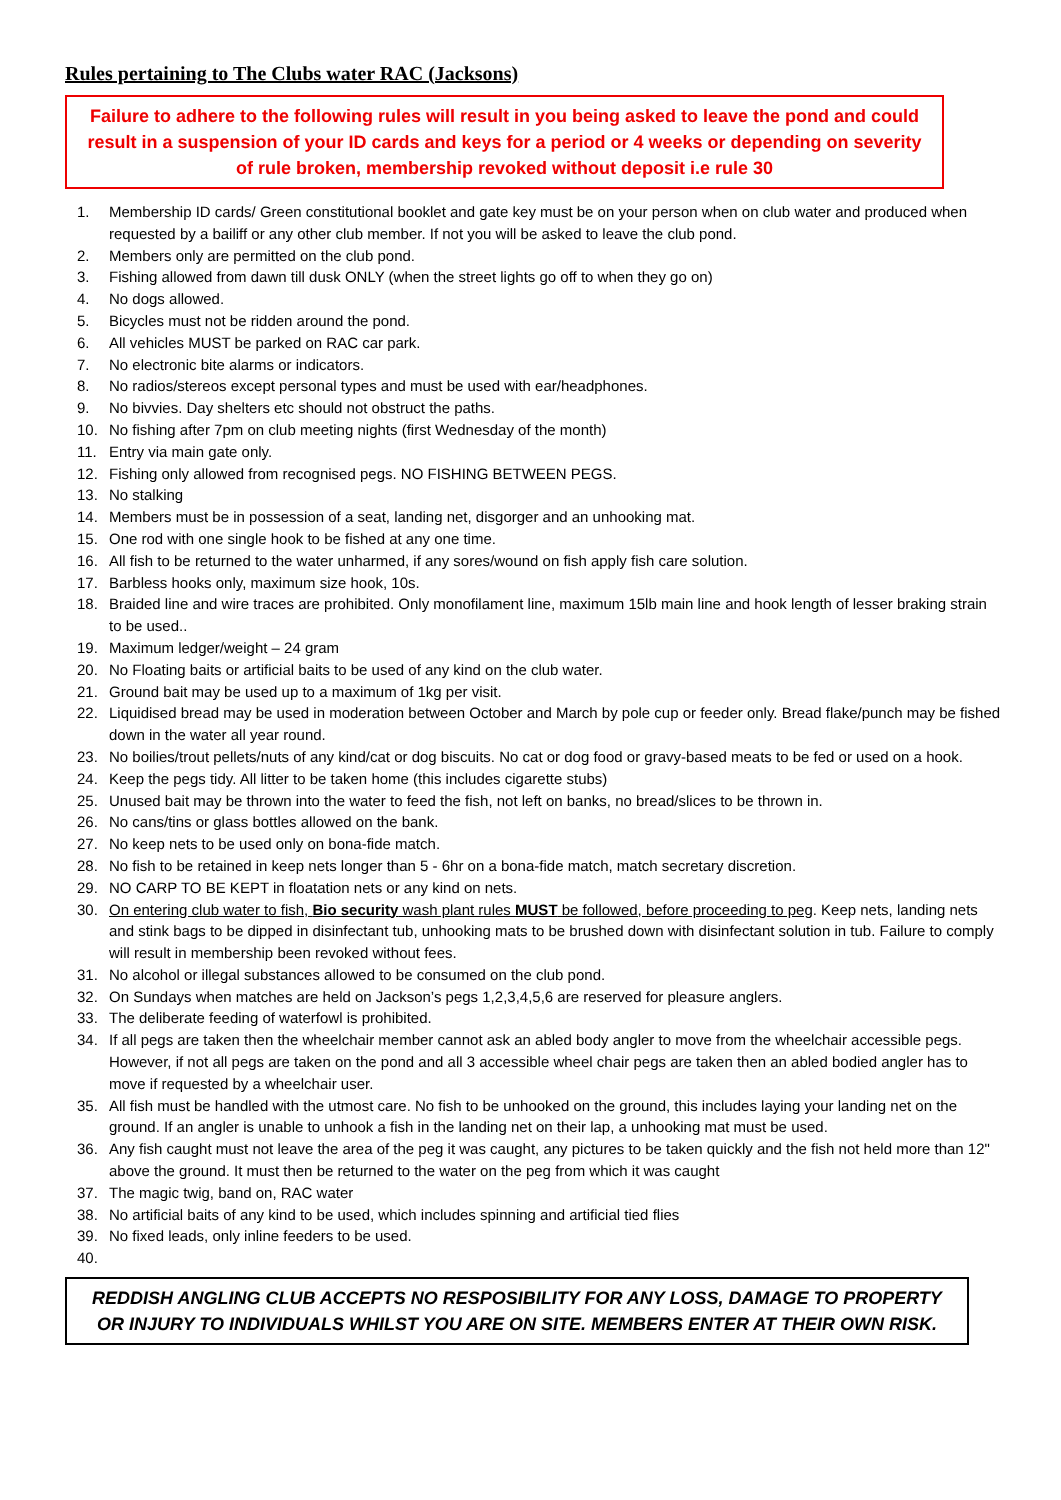Rules pertaining to The Clubs water RAC (Jacksons)
Failure to adhere to the following rules will result in you being asked to leave the pond and could result in a suspension of your ID cards and keys for a period or 4 weeks or depending on severity of rule broken, membership revoked without deposit i.e rule 30
1. Membership ID cards/ Green constitutional booklet and gate key must be on your person when on club water and produced when requested by a bailiff or any other club member. If not you will be asked to leave the club pond.
2. Members only are permitted on the club pond.
3. Fishing allowed from dawn till dusk ONLY (when the street lights go off to when they go on)
4. No dogs allowed.
5. Bicycles must not be ridden around the pond.
6. All vehicles MUST be parked on RAC car park.
7. No electronic bite alarms or indicators.
8. No radios/stereos except personal types and must be used with ear/headphones.
9. No bivvies. Day shelters etc should not obstruct the paths.
10. No fishing after 7pm on club meeting nights (first Wednesday of the month)
11. Entry via main gate only.
12. Fishing only allowed from recognised pegs. NO FISHING BETWEEN PEGS.
13. No stalking
14. Members must be in possession of a seat, landing net, disgorger and an unhooking mat.
15. One rod with one single hook to be fished at any one time.
16. All fish to be returned to the water unharmed, if any sores/wound on fish apply fish care solution.
17. Barbless hooks only, maximum size hook, 10s.
18. Braided line and wire traces are prohibited. Only monofilament line, maximum 15lb main line and hook length of lesser braking strain to be used..
19. Maximum ledger/weight – 24 gram
20. No Floating baits or artificial baits to be used of any kind on the club water.
21. Ground bait may be used up to a maximum of 1kg per visit.
22. Liquidised bread may be used in moderation between October and March by pole cup or feeder only. Bread flake/punch may be fished down in the water all year round.
23. No boilies/trout pellets/nuts of any kind/cat or dog biscuits. No cat or dog food or gravy-based meats to be fed or used on a hook.
24. Keep the pegs tidy. All litter to be taken home (this includes cigarette stubs)
25. Unused bait may be thrown into the water to feed the fish, not left on banks, no bread/slices to be thrown in.
26. No cans/tins or glass bottles allowed on the bank.
27. No keep nets to be used only on bona-fide match.
28. No fish to be retained in keep nets longer than 5 - 6hr on a bona-fide match, match secretary discretion.
29. NO CARP TO BE KEPT in floatation nets or any kind on nets.
30. On entering club water to fish, Bio security wash plant rules MUST be followed, before proceeding to peg. Keep nets, landing nets and stink bags to be dipped in disinfectant tub, unhooking mats to be brushed down with disinfectant solution in tub. Failure to comply will result in membership been revoked without fees.
31. No alcohol or illegal substances allowed to be consumed on the club pond.
32. On Sundays when matches are held on Jackson’s pegs 1,2,3,4,5,6 are reserved for pleasure anglers.
33. The deliberate feeding of waterfowl is prohibited.
34. If all pegs are taken then the wheelchair member cannot ask an abled body angler to move from the wheelchair accessible pegs. However, if not all pegs are taken on the pond and all 3 accessible wheel chair pegs are taken then an abled bodied angler has to move if requested by a wheelchair user.
35. All fish must be handled with the utmost care. No fish to be unhooked on the ground, this includes laying your landing net on the ground. If an angler is unable to unhook a fish in the landing net on their lap, a unhooking mat must be used.
36. Any fish caught must not leave the area of the peg it was caught, any pictures to be taken quickly and the fish not held more than 12" above the ground. It must then be returned to the water on the peg from which it was caught
37. The magic twig, band on, RAC water
38. No artificial baits of any kind to be used, which includes spinning and artificial tied flies
39. No fixed leads, only inline feeders to be used.
40.
REDDISH ANGLING CLUB ACCEPTS NO RESPOSIBILITY FOR ANY LOSS, DAMAGE TO PROPERTY OR INJURY TO INDIVIDUALS WHILST YOU ARE ON SITE. MEMBERS ENTER AT THEIR OWN RISK.